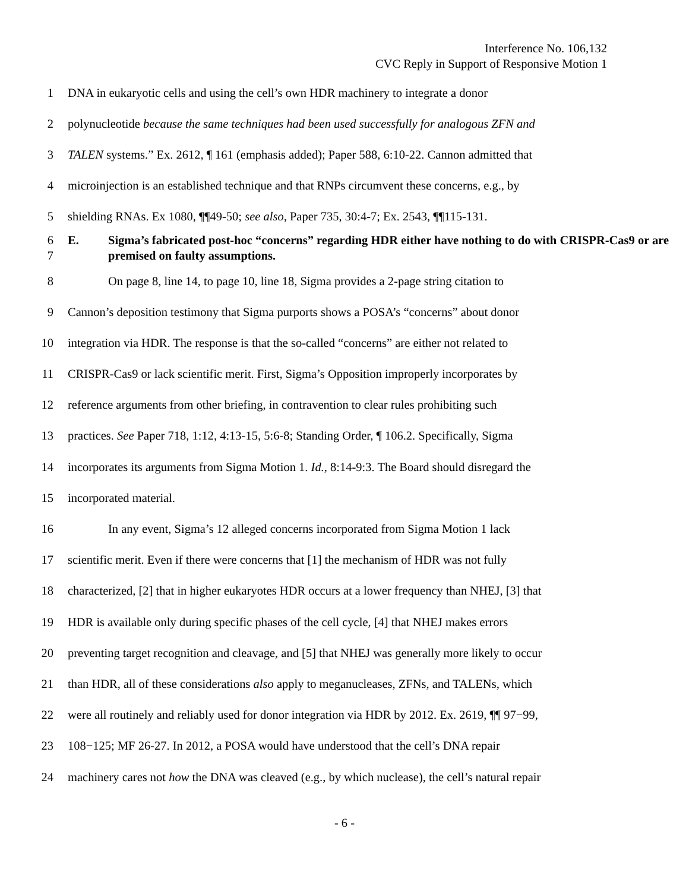Interference No. 106,132
CVC Reply in Support of Responsive Motion 1
1 DNA in eukaryotic cells and using the cell’s own HDR machinery to integrate a donor
2 polynucleotide because the same techniques had been used successfully for analogous ZFN and
3 TALEN systems.” Ex. 2612, ¶ 161 (emphasis added); Paper 588, 6:10-22. Cannon admitted that
4 microinjection is an established technique and that RNPs circumvent these concerns, e.g., by
5 shielding RNAs. Ex 1080, ¶¶49-50; see also, Paper 735, 30:4-7; Ex. 2543, ¶¶115-131.
6
7 E. Sigma’s fabricated post-hoc “concerns” regarding HDR either have nothing to do with CRISPR-Cas9 or are premised on faulty assumptions.
8 On page 8, line 14, to page 10, line 18, Sigma provides a 2-page string citation to
9 Cannon’s deposition testimony that Sigma purports shows a POSA’s “concerns” about donor
10 integration via HDR. The response is that the so-called “concerns” are either not related to
11 CRISPR-Cas9 or lack scientific merit. First, Sigma’s Opposition improperly incorporates by
12 reference arguments from other briefing, in contravention to clear rules prohibiting such
13 practices. See Paper 718, 1:12, 4:13-15, 5:6-8; Standing Order, ¶ 106.2. Specifically, Sigma
14 incorporates its arguments from Sigma Motion 1. Id., 8:14-9:3. The Board should disregard the
15 incorporated material.
16 In any event, Sigma’s 12 alleged concerns incorporated from Sigma Motion 1 lack
17 scientific merit. Even if there were concerns that [1] the mechanism of HDR was not fully
18 characterized, [2] that in higher eukaryotes HDR occurs at a lower frequency than NHEJ, [3] that
19 HDR is available only during specific phases of the cell cycle, [4] that NHEJ makes errors
20 preventing target recognition and cleavage, and [5] that NHEJ was generally more likely to occur
21 than HDR, all of these considerations also apply to meganucleases, ZFNs, and TALENs, which
22 were all routinely and reliably used for donor integration via HDR by 2012. Ex. 2619, ¶¶ 97−99,
23 108−125; MF 26-27. In 2012, a POSA would have understood that the cell’s DNA repair
24 machinery cares not how the DNA was cleaved (e.g., by which nuclease), the cell’s natural repair
- 6 -